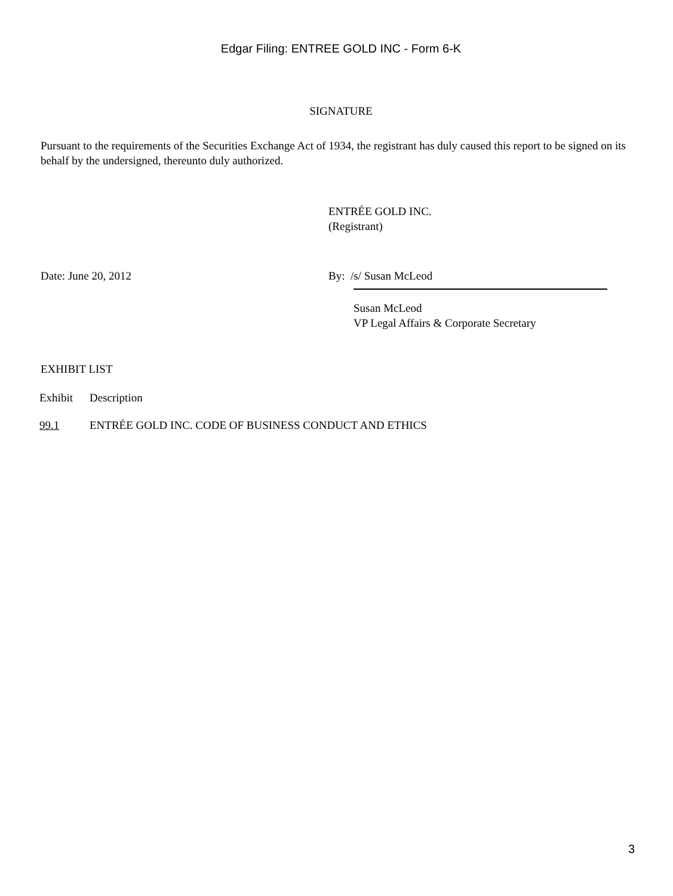Edgar Filing: ENTREE GOLD INC - Form 6-K
SIGNATURE
Pursuant to the requirements of the Securities Exchange Act of 1934, the registrant has duly caused this report to be signed on its behalf by the undersigned, thereunto duly authorized.
ENTRÉE GOLD INC.
(Registrant)
Date: June 20, 2012 By: /s/ Susan McLeod
Susan McLeod
VP Legal Affairs & Corporate Secretary
EXHIBIT LIST
| Exhibit | Description |
| --- | --- |
| 99.1 | ENTRÉE GOLD INC. CODE OF BUSINESS CONDUCT AND ETHICS |
3